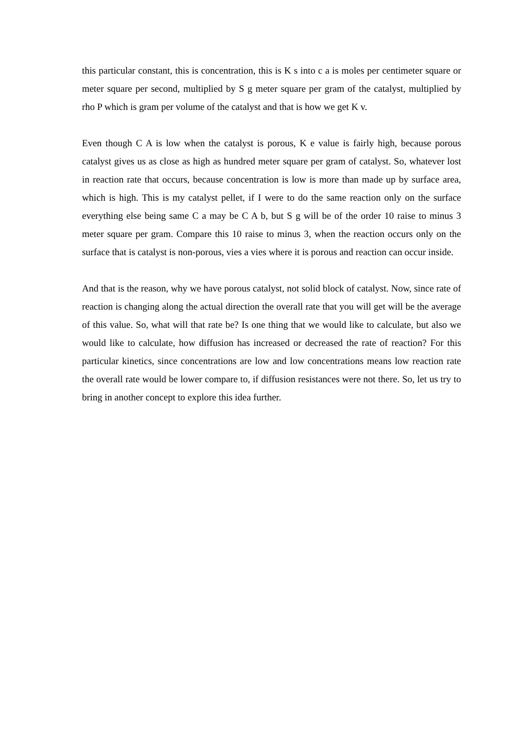this particular constant, this is concentration, this is K s into c a is moles per centimeter square or meter square per second, multiplied by S g meter square per gram of the catalyst, multiplied by rho P which is gram per volume of the catalyst and that is how we get K v.
Even though C A is low when the catalyst is porous, K e value is fairly high, because porous catalyst gives us as close as high as hundred meter square per gram of catalyst. So, whatever lost in reaction rate that occurs, because concentration is low is more than made up by surface area, which is high. This is my catalyst pellet, if I were to do the same reaction only on the surface everything else being same C a may be C A b, but S g will be of the order 10 raise to minus 3 meter square per gram. Compare this 10 raise to minus 3, when the reaction occurs only on the surface that is catalyst is non-porous, vies a vies where it is porous and reaction can occur inside.
And that is the reason, why we have porous catalyst, not solid block of catalyst. Now, since rate of reaction is changing along the actual direction the overall rate that you will get will be the average of this value. So, what will that rate be? Is one thing that we would like to calculate, but also we would like to calculate, how diffusion has increased or decreased the rate of reaction? For this particular kinetics, since concentrations are low and low concentrations means low reaction rate the overall rate would be lower compare to, if diffusion resistances were not there. So, let us try to bring in another concept to explore this idea further.